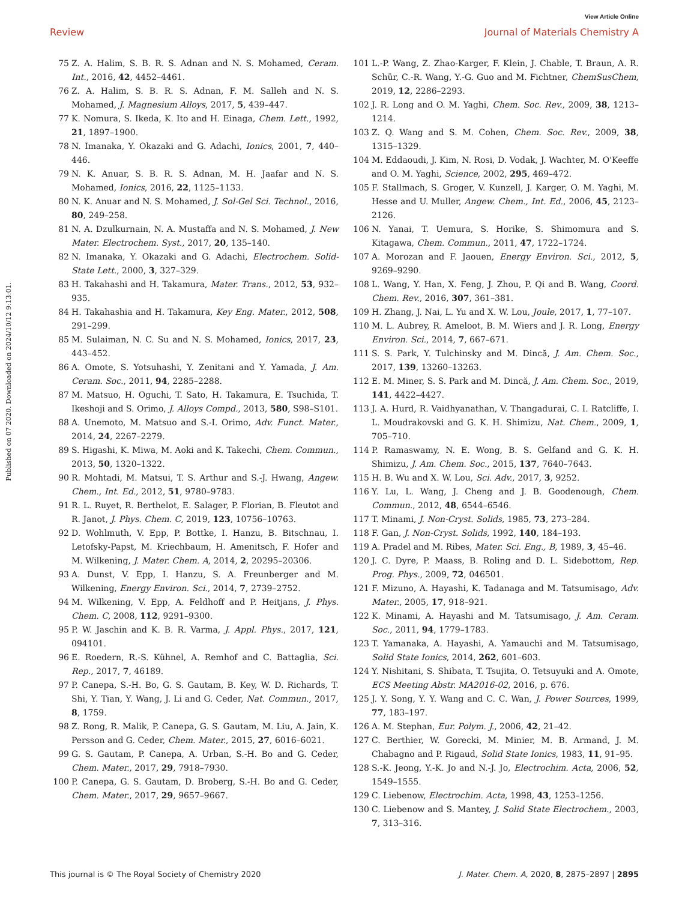View Article Online
Review Journal of Materials Chemistry A
Published on 07 2020. Downloaded on 2024/10/12 9:13:01.
75 Z. A. Halim, S. B. R. S. Adnan and N. S. Mohamed, Ceram. Int., 2016, 42, 4452–4461.
76 Z. A. Halim, S. B. R. S. Adnan, F. M. Salleh and N. S. Mohamed, J. Magnesium Alloys, 2017, 5, 439–447.
77 K. Nomura, S. Ikeda, K. Ito and H. Einaga, Chem. Lett., 1992, 21, 1897–1900.
78 N. Imanaka, Y. Okazaki and G. Adachi, Ionics, 2001, 7, 440–446.
79 N. K. Anuar, S. B. R. S. Adnan, M. H. Jaafar and N. S. Mohamed, Ionics, 2016, 22, 1125–1133.
80 N. K. Anuar and N. S. Mohamed, J. Sol-Gel Sci. Technol., 2016, 80, 249–258.
81 N. A. Dzulkurnain, N. A. Mustaffa and N. S. Mohamed, J. New Mater. Electrochem. Syst., 2017, 20, 135–140.
82 N. Imanaka, Y. Okazaki and G. Adachi, Electrochem. Solid-State Lett., 2000, 3, 327–329.
83 H. Takahashi and H. Takamura, Mater. Trans., 2012, 53, 932–935.
84 H. Takahashia and H. Takamura, Key Eng. Mater., 2012, 508, 291–299.
85 M. Sulaiman, N. C. Su and N. S. Mohamed, Ionics, 2017, 23, 443–452.
86 A. Omote, S. Yotsuhashi, Y. Zenitani and Y. Yamada, J. Am. Ceram. Soc., 2011, 94, 2285–2288.
87 M. Matsuo, H. Oguchi, T. Sato, H. Takamura, E. Tsuchida, T. Ikeshoji and S. Orimo, J. Alloys Compd., 2013, 580, S98–S101.
88 A. Unemoto, M. Matsuo and S.-I. Orimo, Adv. Funct. Mater., 2014, 24, 2267–2279.
89 S. Higashi, K. Miwa, M. Aoki and K. Takechi, Chem. Commun., 2013, 50, 1320–1322.
90 R. Mohtadi, M. Matsui, T. S. Arthur and S.-J. Hwang, Angew. Chem., Int. Ed., 2012, 51, 9780–9783.
91 R. L. Ruyet, R. Berthelot, E. Salager, P. Florian, B. Fleutot and R. Janot, J. Phys. Chem. C, 2019, 123, 10756–10763.
92 D. Wohlmuth, V. Epp, P. Bottke, I. Hanzu, B. Bitschnau, I. Letofsky-Papst, M. Kriechbaum, H. Amenitsch, F. Hofer and M. Wilkening, J. Mater. Chem. A, 2014, 2, 20295–20306.
93 A. Dunst, V. Epp, I. Hanzu, S. A. Freunberger and M. Wilkening, Energy Environ. Sci., 2014, 7, 2739–2752.
94 M. Wilkening, V. Epp, A. Feldhoff and P. Heitjans, J. Phys. Chem. C, 2008, 112, 9291–9300.
95 P. W. Jaschin and K. B. R. Varma, J. Appl. Phys., 2017, 121, 094101.
96 E. Roedern, R.-S. Kühnel, A. Remhof and C. Battaglia, Sci. Rep., 2017, 7, 46189.
97 P. Canepa, S.-H. Bo, G. S. Gautam, B. Key, W. D. Richards, T. Shi, Y. Tian, Y. Wang, J. Li and G. Ceder, Nat. Commun., 2017, 8, 1759.
98 Z. Rong, R. Malik, P. Canepa, G. S. Gautam, M. Liu, A. Jain, K. Persson and G. Ceder, Chem. Mater., 2015, 27, 6016–6021.
99 G. S. Gautam, P. Canepa, A. Urban, S.-H. Bo and G. Ceder, Chem. Mater., 2017, 29, 7918–7930.
100 P. Canepa, G. S. Gautam, D. Broberg, S.-H. Bo and G. Ceder, Chem. Mater., 2017, 29, 9657–9667.
101 L.-P. Wang, Z. Zhao-Karger, F. Klein, J. Chable, T. Braun, A. R. Schür, C.-R. Wang, Y.-G. Guo and M. Fichtner, ChemSusChem, 2019, 12, 2286–2293.
102 J. R. Long and O. M. Yaghi, Chem. Soc. Rev., 2009, 38, 1213–1214.
103 Z. Q. Wang and S. M. Cohen, Chem. Soc. Rev., 2009, 38, 1315–1329.
104 M. Eddaoudi, J. Kim, N. Rosi, D. Vodak, J. Wachter, M. O'Keeffe and O. M. Yaghi, Science, 2002, 295, 469–472.
105 F. Stallmach, S. Groger, V. Kunzell, J. Karger, O. M. Yaghi, M. Hesse and U. Muller, Angew. Chem., Int. Ed., 2006, 45, 2123–2126.
106 N. Yanai, T. Uemura, S. Horike, S. Shimomura and S. Kitagawa, Chem. Commun., 2011, 47, 1722–1724.
107 A. Morozan and F. Jaouen, Energy Environ. Sci., 2012, 5, 9269–9290.
108 L. Wang, Y. Han, X. Feng, J. Zhou, P. Qi and B. Wang, Coord. Chem. Rev., 2016, 307, 361–381.
109 H. Zhang, J. Nai, L. Yu and X. W. Lou, Joule, 2017, 1, 77–107.
110 M. L. Aubrey, R. Ameloot, B. M. Wiers and J. R. Long, Energy Environ. Sci., 2014, 7, 667–671.
111 S. S. Park, Y. Tulchinsky and M. Dincă, J. Am. Chem. Soc., 2017, 139, 13260–13263.
112 E. M. Miner, S. S. Park and M. Dincă, J. Am. Chem. Soc., 2019, 141, 4422–4427.
113 J. A. Hurd, R. Vaidhyanathan, V. Thangadurai, C. I. Ratcliffe, I. L. Moudrakovski and G. K. H. Shimizu, Nat. Chem., 2009, 1, 705–710.
114 P. Ramaswamy, N. E. Wong, B. S. Gelfand and G. K. H. Shimizu, J. Am. Chem. Soc., 2015, 137, 7640–7643.
115 H. B. Wu and X. W. Lou, Sci. Adv., 2017, 3, 9252.
116 Y. Lu, L. Wang, J. Cheng and J. B. Goodenough, Chem. Commun., 2012, 48, 6544–6546.
117 T. Minami, J. Non-Cryst. Solids, 1985, 73, 273–284.
118 F. Gan, J. Non-Cryst. Solids, 1992, 140, 184–193.
119 A. Pradel and M. Ribes, Mater. Sci. Eng., B, 1989, 3, 45–46.
120 J. C. Dyre, P. Maass, B. Roling and D. L. Sidebottom, Rep. Prog. Phys., 2009, 72, 046501.
121 F. Mizuno, A. Hayashi, K. Tadanaga and M. Tatsumisago, Adv. Mater., 2005, 17, 918–921.
122 K. Minami, A. Hayashi and M. Tatsumisago, J. Am. Ceram. Soc., 2011, 94, 1779–1783.
123 T. Yamanaka, A. Hayashi, A. Yamauchi and M. Tatsumisago, Solid State Ionics, 2014, 262, 601–603.
124 Y. Nishitani, S. Shibata, T. Tsujita, O. Tetsuyuki and A. Omote, ECS Meeting Abstr. MA2016-02, 2016, p. 676.
125 J. Y. Song, Y. Y. Wang and C. C. Wan, J. Power Sources, 1999, 77, 183–197.
126 A. M. Stephan, Eur. Polym. J., 2006, 42, 21–42.
127 C. Berthier, W. Gorecki, M. Minier, M. B. Armand, J. M. Chabagno and P. Rigaud, Solid State Ionics, 1983, 11, 91–95.
128 S.-K. Jeong, Y.-K. Jo and N.-J. Jo, Electrochim. Acta, 2006, 52, 1549–1555.
129 C. Liebenow, Electrochim. Acta, 1998, 43, 1253–1256.
130 C. Liebenow and S. Mantey, J. Solid State Electrochem., 2003, 7, 313–316.
This journal is © The Royal Society of Chemistry 2020 J. Mater. Chem. A, 2020, 8, 2875–2897 | 2895